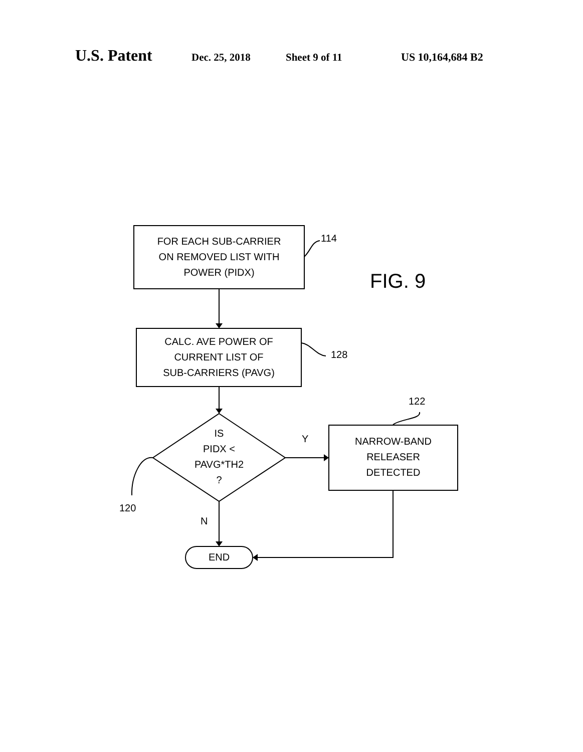U.S. Patent Dec. 25, 2018 Sheet 9 of 11 US 10,164,684 B2
FOR EACH SUB-CARRIER
ON REMOVED LIST WITH
POWER (PIDX)
114
FIG. 9
CALC. AVE POWER OF
CURRENT LIST OF
SUB-CARRIERS (PAVG)
128
122
IS
PIDX <
PAVG*TH2
?
Y
NARROW-BAND
RELEASER
DETECTED
120
N
END